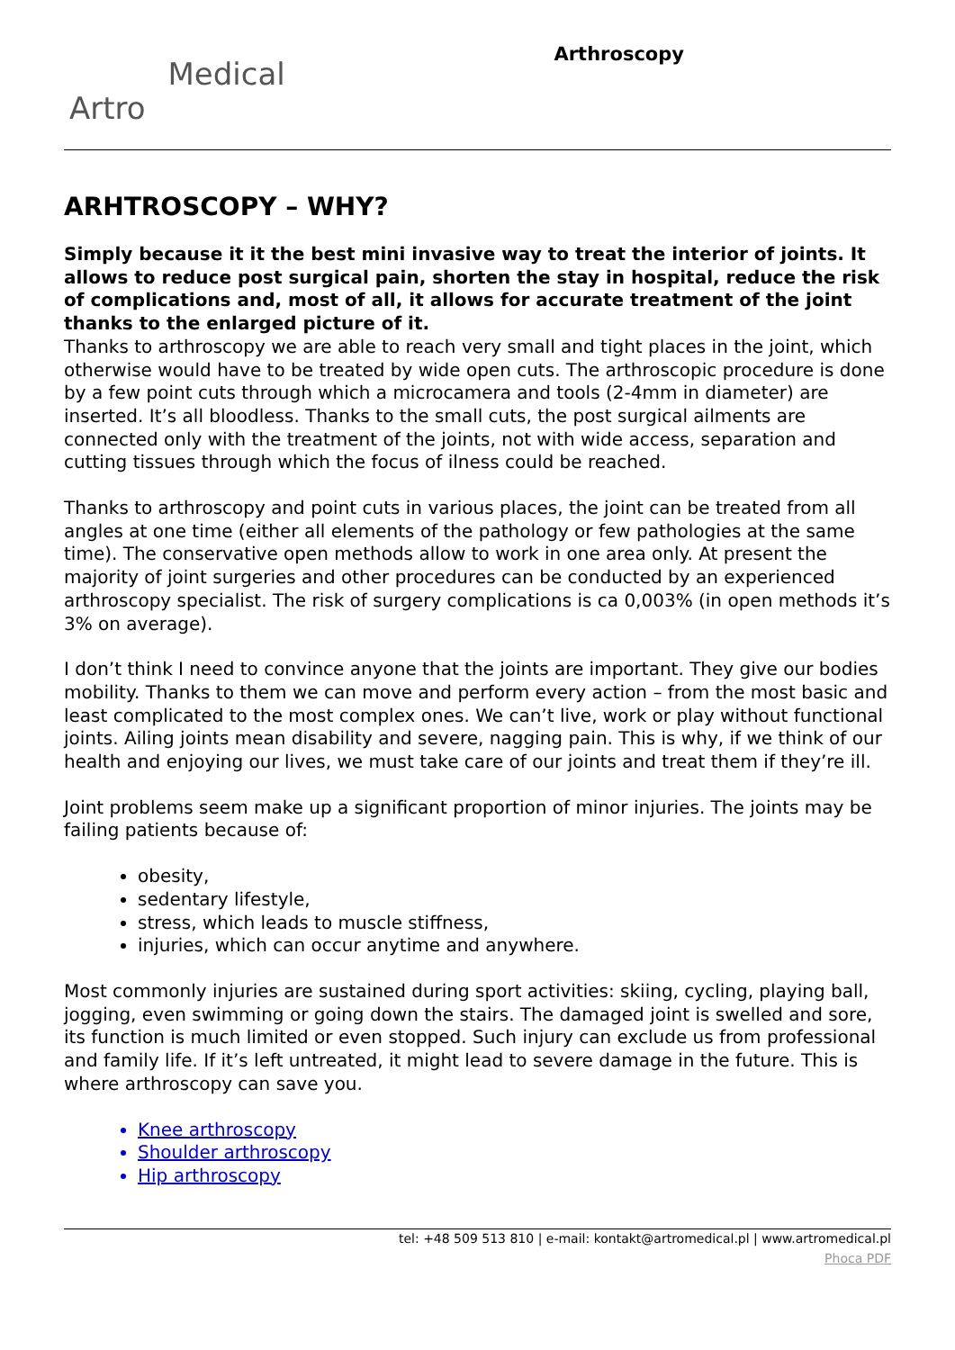Artro Medical
Arthroscopy
ARHTROSCOPY – WHY?
Simply because it it the best mini invasive way to treat the interior of joints. It allows to reduce post surgical pain, shorten the stay in hospital, reduce the risk of complications and, most of all, it allows for accurate treatment of the joint thanks to the enlarged picture of it.
Thanks to arthroscopy we are able to reach very small and tight places in the joint, which otherwise would have to be treated by wide open cuts. The arthroscopic procedure is done by a few point cuts through which a microcamera and tools (2-4mm in diameter) are inserted. It’s all bloodless. Thanks to the small cuts, the post surgical ailments are connected only with the treatment of the joints, not with wide access, separation and cutting tissues through which the focus of ilness could be reached.
Thanks to arthroscopy and point cuts in various places, the joint can be treated from all angles at one time (either all elements of the pathology or few pathologies at the same time). The conservative open methods allow to work in one area only. At present the majority of joint surgeries and other procedures can be conducted by an experienced arthroscopy specialist. The risk of surgery complications is ca 0,003% (in open methods it’s 3% on average).
I don’t think I need to convince anyone that the joints are important. They give our bodies mobility. Thanks to them we can move and perform every action – from the most basic and least complicated to the most complex ones. We can’t live, work or play without functional joints. Ailing joints mean disability and severe, nagging pain. This is why, if we think of our health and enjoying our lives, we must take care of our joints and treat them if they’re ill.
Joint problems seem make up a significant proportion of minor injuries. The joints may be failing patients because of:
obesity,
sedentary lifestyle,
stress, which leads to muscle stiffness,
injuries, which can occur anytime and anywhere.
Most commonly injuries are sustained during sport activities: skiing, cycling, playing ball, jogging, even swimming or going down the stairs. The damaged joint is swelled and sore, its function is much limited or even stopped. Such injury can exclude us from professional and family life. If it’s left untreated, it might lead to severe damage in the future. This is where arthroscopy can save you.
Knee arthroscopy
Shoulder arthroscopy
Hip arthroscopy
tel: +48 509 513 810 | e-mail: kontakt@artromedical.pl | www.artromedical.pl
Phoca PDF